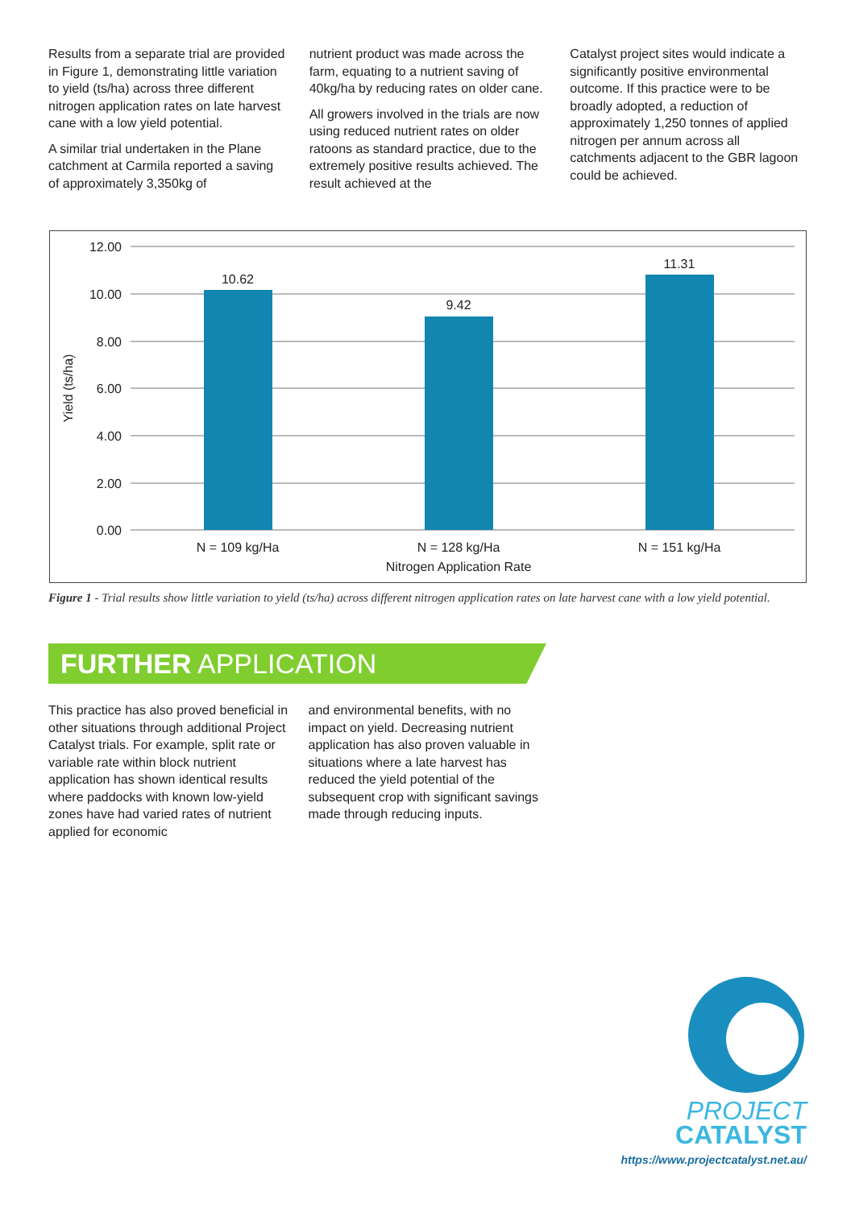Results from a separate trial are provided in Figure 1, demonstrating little variation to yield (ts/ha) across three different nitrogen application rates on late harvest cane with a low yield potential.
A similar trial undertaken in the Plane catchment at Carmila reported a saving of approximately 3,350kg of
nutrient product was made across the farm, equating to a nutrient saving of 40kg/ha by reducing rates on older cane.
All growers involved in the trials are now using reduced nutrient rates on older ratoons as standard practice, due to the extremely positive results achieved. The result achieved at the
Catalyst project sites would indicate a significantly positive environmental outcome. If this practice were to be broadly adopted, a reduction of approximately 1,250 tonnes of applied nitrogen per annum across all catchments adjacent to the GBR lagoon could be achieved.
12.00
10.00
8.00
6.00
4.00
2.00
0.00
10.62
9.42
11.31
N = 109 kg/Ha
N = 128 kg/Ha
N = 151 kg/Ha
Nitrogen Application Rate
Yield (ts/ha)
Figure 1 - Trial results show little variation to yield (ts/ha) across different nitrogen application rates on late harvest cane with a low yield potential.
FURTHER APPLICATION
This practice has also proved beneficial in other situations through additional Project Catalyst trials. For example, split rate or variable rate within block nutrient application has shown identical results where paddocks with known low-yield zones have had varied rates of nutrient applied for economic
and environmental benefits, with no impact on yield. Decreasing nutrient application has also proven valuable in situations where a late harvest has reduced the yield potential of the subsequent crop with significant savings made through reducing inputs.
PROJECT
CATALYST
https://www.projectcatalyst.net.au/